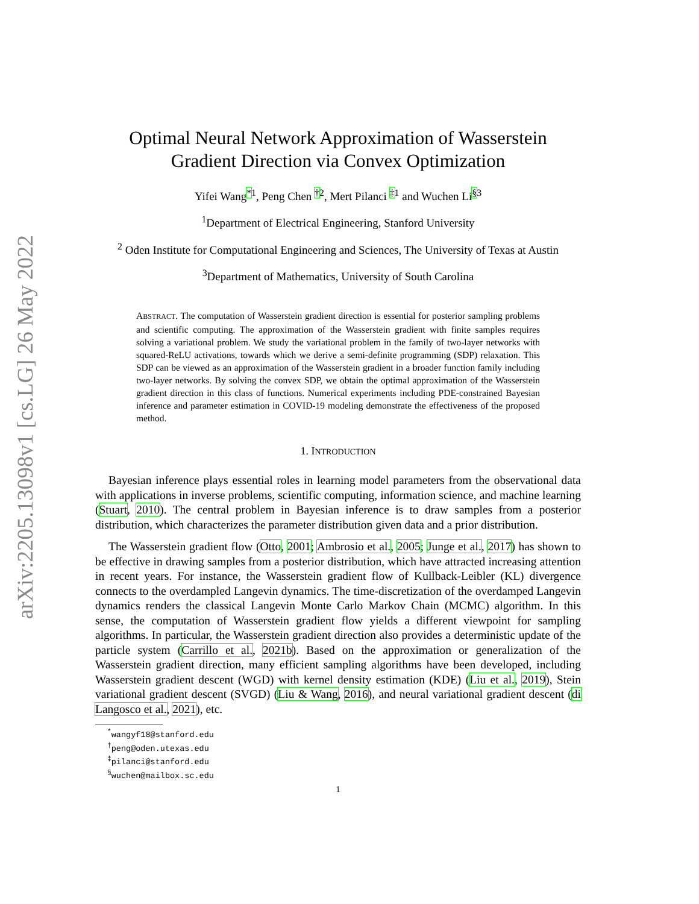arXiv:2205.13098v1 [cs.LG] 26 May 2022
Optimal Neural Network Approximation of Wasserstein
Gradient Direction via Convex Optimization
Yifei Wang<sup>*</sup><sup>1</sup>, Peng Chen <sup>†</sup><sup>2</sup>, Mert Pilanci <sup>‡</sup><sup>1</sup> and Wuchen Li<sup>§</sup><sup>3</sup>
<sup>1</sup> Department of Electrical Engineering, Stanford University
<sup>2</sup> Oden Institute for Computational Engineering and Sciences, The University of Texas at Austin
<sup>3</sup> Department of Mathematics, University of South Carolina
ABSTRACT. The computation of Wasserstein gradient direction is essential for posterior sampling problems and scientific computing. The approximation of the Wasserstein gradient with finite samples requires solving a variational problem. We study the variational problem in the family of two-layer networks with squared-ReLU activations, towards which we derive a semi-definite programming (SDP) relaxation. This SDP can be viewed as an approximation of the Wasserstein gradient in a broader function family including two-layer networks. By solving the convex SDP, we obtain the optimal approximation of the Wasserstein gradient direction in this class of functions. Numerical experiments including PDE-constrained Bayesian inference and parameter estimation in COVID-19 modeling demonstrate the effectiveness of the proposed method.
1. INTRODUCTION
Bayesian inference plays essential roles in learning model parameters from the observational data with applications in inverse problems, scientific computing, information science, and machine learning (Stuart, 2010). The central problem in Bayesian inference is to draw samples from a posterior distribution, which characterizes the parameter distribution given data and a prior distribution.
The Wasserstein gradient flow (Otto, 2001; Ambrosio et al., 2005; Junge et al., 2017) has shown to be effective in drawing samples from a posterior distribution, which have attracted increasing attention in recent years. For instance, the Wasserstein gradient flow of Kullback-Leibler (KL) divergence connects to the overdampled Langevin dynamics. The time-discretization of the overdamped Langevin dynamics renders the classical Langevin Monte Carlo Markov Chain (MCMC) algorithm. In this sense, the computation of Wasserstein gradient flow yields a different viewpoint for sampling algorithms. In particular, the Wasserstein gradient direction also provides a deterministic update of the particle system (Carrillo et al., 2021b). Based on the approximation or generalization of the Wasserstein gradient direction, many efficient sampling algorithms have been developed, including Wasserstein gradient descent (WGD) with kernel density estimation (KDE) (Liu et al., 2019), Stein variational gradient descent (SVGD) (Liu & Wang, 2016), and neural variational gradient descent (di Langosco et al., 2021), etc.
<sup>*</sup> wangyf18@stanford.edu
<sup>†</sup> peng@oden.utexas.edu
<sup>‡</sup> pilanci@stanford.edu
<sup>§</sup> wuchen@mailbox.sc.edu
1